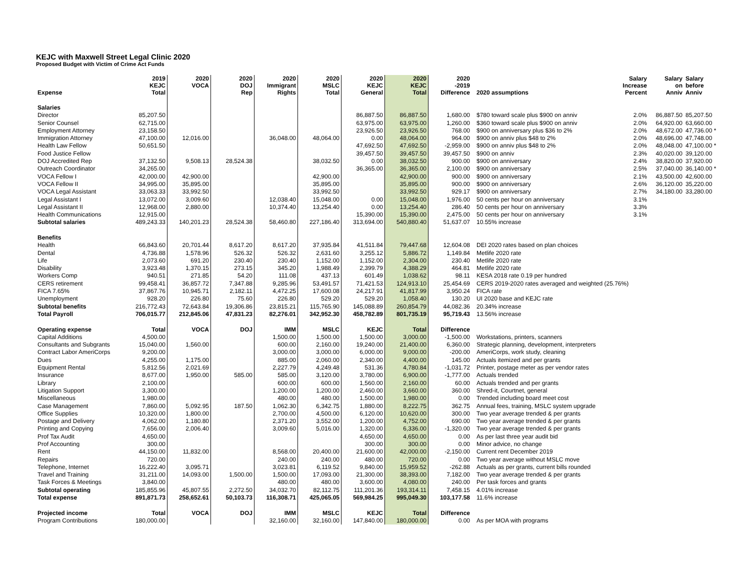KEJC with Maxwell Street Legal Clinic 2020
Proposed Budget with Victim of Crime Act Funds
| Expense | 2019 KEJC Total | 2020 VOCA | 2020 DOJ Rep | 2020 Immigrant Rights | 2020 MSLC Total | 2020 KEJC General | 2020 KEJC Total | 2020 -2019 Difference | 2020 assumptions | Salary Increase Percent | Salary on Anniv | Salary before Anniv |
| --- | --- | --- | --- | --- | --- | --- | --- | --- | --- | --- | --- | --- |
| Salaries | | | | | | | | | | | | |
| Director | 85,207.50 | | | | | 86,887.50 | 86,887.50 | 1,680.00 | $780 toward scale plus $900 on anniv | 2.0% | 86,887.50 | 85,207.50 |
| Senior Counsel | 62,715.00 | | | | | 63,975.00 | 63,975.00 | 1,260.00 | $360 toward scale plus $900 on anniv | 2.0% | 64,920.00 | 63,660.00 |
| Employment Attorney | 23,158.50 | | | | | 23,926.50 | 23,926.50 | 768.00 | $900 on anniversary plus $36 to 2% | 2.0% | 48,672.00 | 47,736.00 * |
| Immigration Attorney | 47,100.00 | 12,016.00 | | 36,048.00 | 48,064.00 | 0.00 | 48,064.00 | 964.00 | $900 on anniv plus $48 to 2% | 2.0% | 48,696.00 | 47,748.00 |
| Health Law Fellow | 50,651.50 | | | | | 47,692.50 | 47,692.50 | -2,959.00 | $900 on anniv plus $48 to 2% | 2.0% | 48,048.00 | 47,100.00 * |
| Food Justice Fellow | | | | | | 39,457.50 | 39,457.50 | 39,457.50 | $900 on anniv | 2.3% | 40,020.00 | 39,120.00 |
| DOJ Accredited Rep | 37,132.50 | 9,508.13 | 28,524.38 | | 38,032.50 | 0.00 | 38,032.50 | 900.00 | $900 on anniversary | 2.4% | 38,820.00 | 37,920.00 |
| Outreach Coordinator | 34,265.00 | | | | | 36,365.00 | 36,365.00 | 2,100.00 | $900 on anniversary | 2.5% | 37,040.00 | 36,140.00 * |
| VOCA Fellow I | 42,000.00 | 42,900.00 | | | 42,900.00 | | 42,900.00 | 900.00 | $900 on anniversary | 2.1% | 43,500.00 | 42,600.00 |
| VOCA Fellow II | 34,995.00 | 35,895.00 | | | 35,895.00 | | 35,895.00 | 900.00 | $900 on anniversary | 2.6% | 36,120.00 | 35,220.00 |
| VOCA Legal Assistant | 33,063.33 | 33,992.50 | | | 33,992.50 | | 33,992.50 | 929.17 | $900 on anniversary | 2.7% | 34,180.00 | 33,280.00 |
| Legal Assistant I | 13,072.00 | 3,009.60 | | 12,038.40 | 15,048.00 | 0.00 | 15,048.00 | 1,976.00 | 50 cents per hour on anniversary | 3.1% | | |
| Legal Assistant II | 12,968.00 | 2,880.00 | | 10,374.40 | 13,254.40 | 0.00 | 13,254.40 | 286.40 | 50 cents per hour on anniversary | 3.3% | | |
| Health Communications | 12,915.00 | | | | | 15,390.00 | 15,390.00 | 2,475.00 | 50 cents per hour on anniversary | 3.1% | | |
| Subtotal salaries | 489,243.33 | 140,201.23 | 28,524.38 | 58,460.80 | 227,186.40 | 313,694.00 | 540,880.40 | 51,637.07 | 10.55% increase | | | |
| Benefits | | | | | | | | | | | | |
| Health | 66,843.60 | 20,701.44 | 8,617.20 | 8,617.20 | 37,935.84 | 41,511.84 | 79,447.68 | 12,604.08 | DEI 2020 rates based on plan choices | | | |
| Dental | 4,736.88 | 1,578.96 | 526.32 | 526.32 | 2,631.60 | 3,255.12 | 5,886.72 | 1,149.84 | Metlife 2020 rate | | | |
| Life | 2,073.60 | 691.20 | 230.40 | 230.40 | 1,152.00 | 1,152.00 | 2,304.00 | 230.40 | Metlife 2020 rate | | | |
| Disability | 3,923.48 | 1,370.15 | 273.15 | 345.20 | 1,988.49 | 2,399.79 | 4,388.29 | 464.81 | Metlife 2020 rate | | | |
| Workers Comp | 940.51 | 271.85 | 54.20 | 111.08 | 437.13 | 601.49 | 1,038.62 | 98.11 | KESA 2018 rate 0.19 per hundred | | | |
| CERS retirement | 99,458.41 | 36,857.72 | 7,347.88 | 9,285.96 | 53,491.57 | 71,421.53 | 124,913.10 | 25,454.69 | CERS 2019-2020 rates averaged and weighted (25.76%) | | | |
| FICA 7.65% | 37,867.76 | 10,945.71 | 2,182.11 | 4,472.25 | 17,600.08 | 24,217.91 | 41,817.99 | 3,950.24 | FICA rate | | | |
| Unemployment | 928.20 | 226.80 | 75.60 | 226.80 | 529.20 | 529.20 | 1,058.40 | 130.20 | UI 2020 base and KEJC rate | | | |
| Subtotal benefits | 216,772.43 | 72,643.84 | 19,306.86 | 23,815.21 | 115,765.90 | 145,088.89 | 260,854.79 | 44,082.36 | 20.34% increase | | | |
| Total Payroll | 706,015.77 | 212,845.06 | 47,831.23 | 82,276.01 | 342,952.30 | 458,782.89 | 801,735.19 | 95,719.43 | 13.56% increase | | | |
| Operating expense | Total | VOCA | DOJ | IMM | MSLC | KEJC | Total | Difference | | | | |
| Capital Additions | 4,500.00 | | | 1,500.00 | 1,500.00 | 1,500.00 | 3,000.00 | -1,500.00 | Workstations, printers, scanners | | | |
| Consultants and Subgrants | 15,040.00 | 1,560.00 | | 600.00 | 2,160.00 | 19,240.00 | 21,400.00 | 6,360.00 | Strategic planning, development, interpreters | | | |
| Contract Labor AmeriCorps | 9,200.00 | | | 3,000.00 | 3,000.00 | 6,000.00 | 9,000.00 | -200.00 | AmeriCorps, work study, cleaning | | | |
| Dues | 4,255.00 | 1,175.00 | | 885.00 | 2,060.00 | 2,340.00 | 4,400.00 | 145.00 | Actuals itemized and per grants | | | |
| Equipment Rental | 5,812.56 | 2,021.69 | | 2,227.79 | 4,249.48 | 531.36 | 4,780.84 | -1,031.72 | Printer, postage meter as per vendor rates | | | |
| Insurance | 8,677.00 | 1,950.00 | 585.00 | 585.00 | 3,120.00 | 3,780.00 | 6,900.00 | -1,777.00 | Actuals trended | | | |
| Library | 2,100.00 | | | 600.00 | 600.00 | 1,560.00 | 2,160.00 | 60.00 | Actuals trended and per grants | | | |
| Litigation Support | 3,300.00 | | | 1,200.00 | 1,200.00 | 2,460.00 | 3,660.00 | 360.00 | Shred-it, Courtnet, general | | | |
| Miscellaneous | 1,980.00 | | | 480.00 | 480.00 | 1,500.00 | 1,980.00 | 0.00 | Trended including board meet cost | | | |
| Case Management | 7,860.00 | 5,092.95 | 187.50 | 1,062.30 | 6,342.75 | 1,880.00 | 8,222.75 | 362.75 | Annual fees, training, MSLC system upgrade | | | |
| Office Supplies | 10,320.00 | 1,800.00 | | 2,700.00 | 4,500.00 | 6,120.00 | 10,620.00 | 300.00 | Two year average trended & per grants | | | |
| Postage and Delivery | 4,062.00 | 1,180.80 | | 2,371.20 | 3,552.00 | 1,200.00 | 4,752.00 | 690.00 | Two year average trended & per grants | | | |
| Printing and Copying | 7,656.00 | 2,006.40 | | 3,009.60 | 5,016.00 | 1,320.00 | 6,336.00 | -1,320.00 | Two year average trended & per grants | | | |
| Prof Tax Audit | 4,650.00 | | | | | 4,650.00 | 4,650.00 | 0.00 | As per last three year audit bid | | | |
| Prof Accounting | 300.00 | | | | | 300.00 | 300.00 | 0.00 | Minor advice, no change | | | |
| Rent | 44,150.00 | 11,832.00 | | 8,568.00 | 20,400.00 | 21,600.00 | 42,000.00 | -2,150.00 | Current rent December 2019 | | | |
| Repairs | 720.00 | | | 240.00 | 240.00 | 480.00 | 720.00 | 0.00 | Two year average without MSLC move | | | |
| Telephone, Internet | 16,222.40 | 3,095.71 | | 3,023.81 | 6,119.52 | 9,840.00 | 15,959.52 | -262.88 | Actuals as per grants, current bills rounded | | | |
| Travel and Training | 31,211.00 | 14,093.00 | 1,500.00 | 1,500.00 | 17,093.00 | 21,300.00 | 38,393.00 | 7,182.00 | Two year average trended & per grants | | | |
| Task Forces & Meetings | 3,840.00 | | | 480.00 | 480.00 | 3,600.00 | 4,080.00 | 240.00 | Per task forces and grants | | | |
| Subtotal operating | 185,855.96 | 45,807.55 | 2,272.50 | 34,032.70 | 82,112.75 | 111,201.36 | 193,314.11 | 7,458.15 | 4.01% increase | | | |
| Total expense | 891,871.73 | 258,652.61 | 50,103.73 | 116,308.71 | 425,065.05 | 569,984.25 | 995,049.30 | 103,177.58 | 11.6% increase | | | |
| Projected income | Total | VOCA | DOJ | IMM | MSLC | KEJC | Total | Difference | | | | |
| Program Contributions | 180,000.00 | | | 32,160.00 | 32,160.00 | 147,840.00 | 180,000.00 | 0.00 | As per MOA with programs | | | |